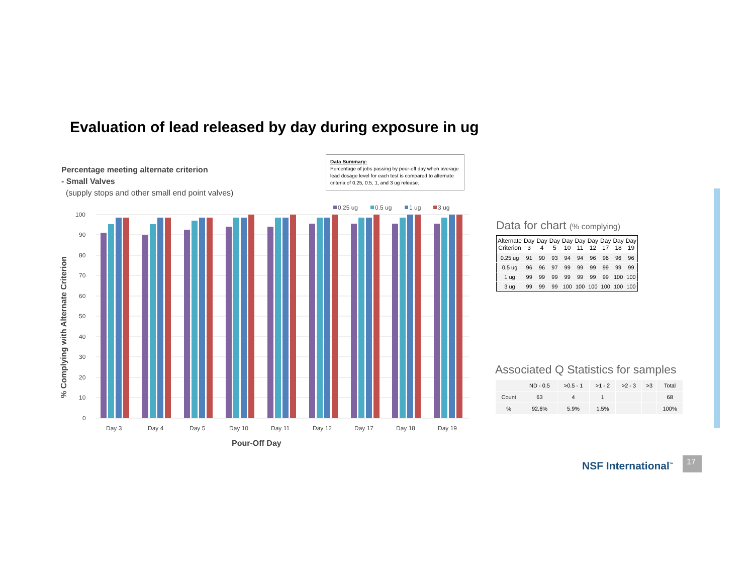Evaluation of lead released by day during exposure in ug
Percentage meeting alternate criterion
- Small Valves
(supply stops and other small end point valves)
Data Summary:
Percentage of jobs passing by pour-off day when average lead dosage level for each test is compared to alternate criteria of 0.25, 0.5, 1, and 3 ug release.
100
90
80
70
60
50
40
30
20
10
0
% Complying with Alternate Criterion
0.25 ug
0.5 ug
1 ug
3 ug
Day 3
Day 4
Day 5
Day 10
Day 11
Day 12
Day 17
Day 18
Day 19
Pour-Off Day
Data for chart (% complying)
| Alternate Criterion | Day 3 | Day 4 | Day 5 | Day 10 | Day 11 | Day 12 | Day 17 | Day 18 | Day 19 |
| --- | --- | --- | --- | --- | --- | --- | --- | --- | --- |
| 0.25 ug | 91 | 90 | 93 | 94 | 94 | 96 | 96 | 96 | 96 |
| 0.5 ug | 96 | 96 | 97 | 99 | 99 | 99 | 99 | 99 | 99 |
| 1 ug | 99 | 99 | 99 | 99 | 99 | 99 | 99 | 100 | 100 |
| 3 ug | 99 | 99 | 99 | 100 | 100 | 100 | 100 | 100 | 100 |
Associated Q Statistics for samples
| | ND - 0.5 | >0.5 - 1 | >1 - 2 | >2 - 3 | >3 | Total |
| --- | --- | --- | --- | --- | --- | --- |
| Count | 63 | 4 | 1 | | | 68 |
| % | 92.6% | 5.9% | 1.5% | | | 100% |
NSF International<sup>™</sup> 17